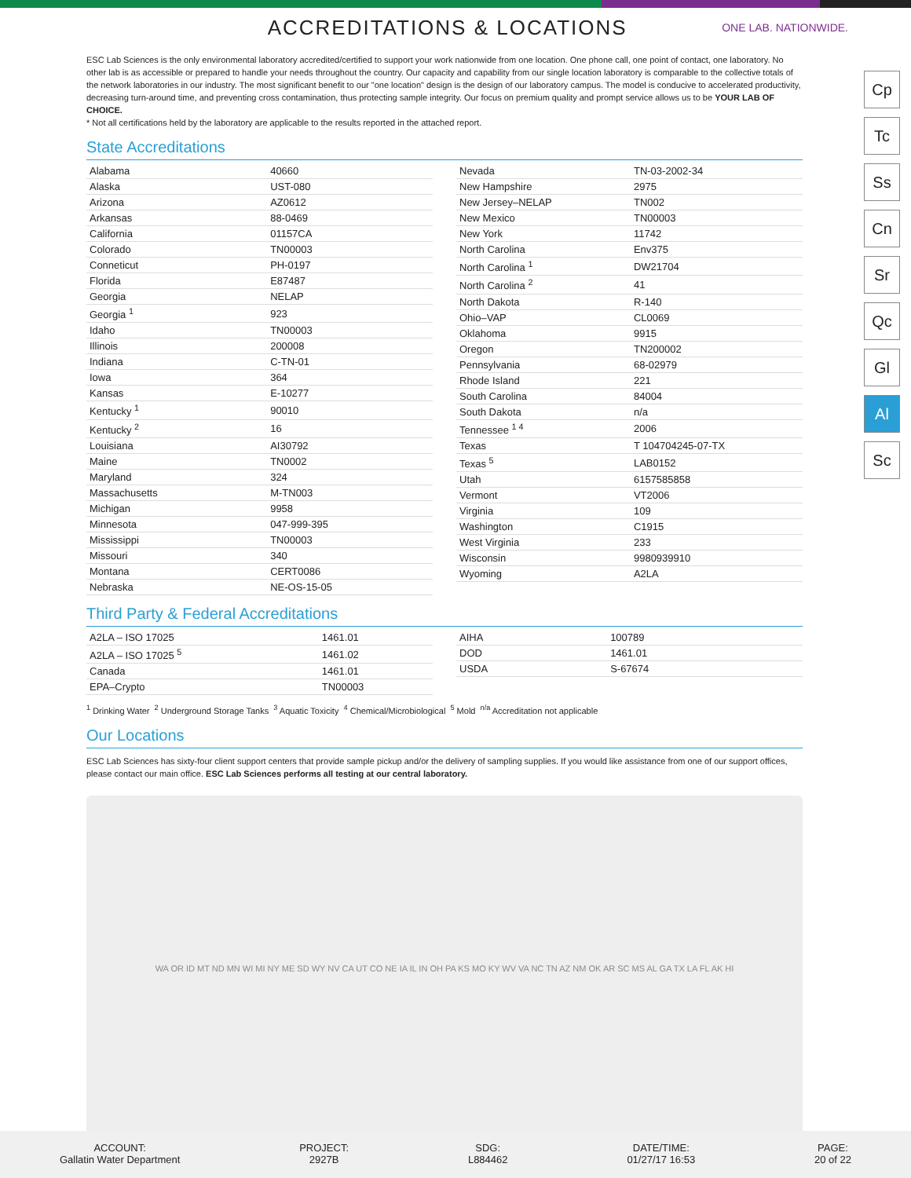ACCREDITATIONS & LOCATIONS
ONE LAB. NATIONWIDE.
Cp
Tc
Ss
Cn
Sr
Qc
Gl
Al
Sc
ESC Lab Sciences is the only environmental laboratory accredited/certified to support your work nationwide from one location. One phone call, one point of contact, one laboratory. No other lab is as accessible or prepared to handle your needs throughout the country. Our capacity and capability from our single location laboratory is comparable to the collective totals of the network laboratories in our industry. The most significant benefit to our "one location" design is the design of our laboratory campus. The model is conducive to accelerated productivity, decreasing turn-around time, and preventing cross contamination, thus protecting sample integrity. Our focus on premium quality and prompt service allows us to be YOUR LAB OF CHOICE.
* Not all certifications held by the laboratory are applicable to the results reported in the attached report.
State Accreditations
| Alabama | 40660 |
| Alaska | UST-080 |
| Arizona | AZ0612 |
| Arkansas | 88-0469 |
| California | 01157CA |
| Colorado | TN00003 |
| Conneticut | PH-0197 |
| Florida | E87487 |
| Georgia | NELAP |
| Georgia <sup>1</sup> | 923 |
| Idaho | TN00003 |
| Illinois | 200008 |
| Indiana | C-TN-01 |
| Iowa | 364 |
| Kansas | E-10277 |
| Kentucky <sup>1</sup> | 90010 |
| Kentucky <sup>2</sup> | 16 |
| Louisiana | AI30792 |
| Maine | TN0002 |
| Maryland | 324 |
| Massachusetts | M-TN003 |
| Michigan | 9958 |
| Minnesota | 047-999-395 |
| Mississippi | TN00003 |
| Missouri | 340 |
| Montana | CERT0086 |
| Nebraska | NE-OS-15-05 |
| Nevada | TN-03-2002-34 |
| New Hampshire | 2975 |
| New Jersey–NELAP | TN002 |
| New Mexico | TN00003 |
| New York | 11742 |
| North Carolina | Env375 |
| North Carolina <sup>1</sup> | DW21704 |
| North Carolina <sup>2</sup> | 41 |
| North Dakota | R-140 |
| Ohio–VAP | CL0069 |
| Oklahoma | 9915 |
| Oregon | TN200002 |
| Pennsylvania | 68-02979 |
| Rhode Island | 221 |
| South Carolina | 84004 |
| South Dakota | n/a |
| Tennessee <sup>1 4</sup> | 2006 |
| Texas | T 104704245-07-TX |
| Texas <sup>5</sup> | LAB0152 |
| Utah | 6157585858 |
| Vermont | VT2006 |
| Virginia | 109 |
| Washington | C1915 |
| West Virginia | 233 |
| Wisconsin | 9980939910 |
| Wyoming | A2LA |
Third Party & Federal Accreditations
| A2LA – ISO 17025 | 1461.01 |
| A2LA – ISO 17025 <sup>5</sup> | 1461.02 |
| Canada | 1461.01 |
| EPA–Crypto | TN00003 |
| AIHA | 100789 |
| DOD | 1461.01 |
| USDA | S-67674 |
<sup>1</sup> Drinking Water <sup>2</sup> Underground Storage Tanks <sup>3</sup> Aquatic Toxicity <sup>4</sup> Chemical/Microbiological <sup>5</sup> Mold <sup>n/a</sup> Accreditation not applicable
Our Locations
ESC Lab Sciences has sixty-four client support centers that provide sample pickup and/or the delivery of sampling supplies. If you would like assistance from one of our support offices, please contact our main office. ESC Lab Sciences performs all testing at our central laboratory.
WA OR ID MT ND MN WI MI NY ME SD WY NV CA UT CO NE IA IL IN OH PA KS MO KY WV VA NC TN AZ NM OK AR SC MS AL GA TX LA FL AK HI
ACCOUNT:
Gallatin Water Department
PROJECT:
2927B
SDG:
L884462
DATE/TIME:
01/27/17 16:53
PAGE:
20 of 22